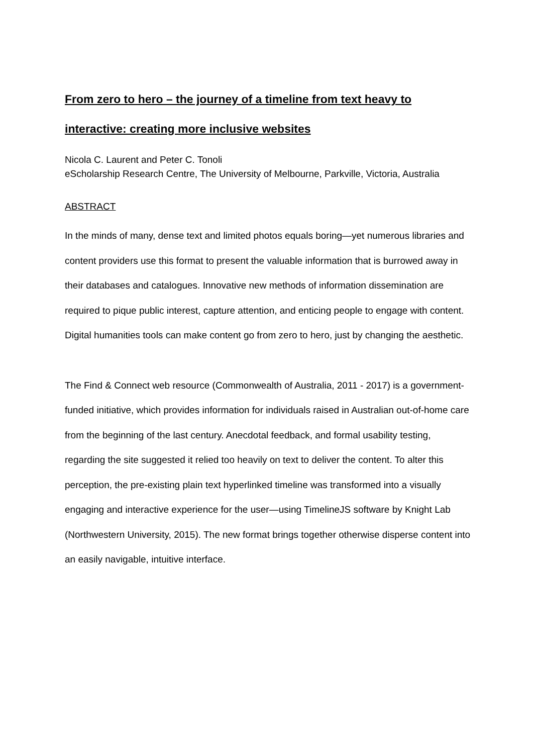From zero to hero – the journey of a timeline from text heavy to interactive: creating more inclusive websites
Nicola C. Laurent and Peter C. Tonoli
eScholarship Research Centre, The University of Melbourne, Parkville, Victoria, Australia
ABSTRACT
In the minds of many, dense text and limited photos equals boring—yet numerous libraries and content providers use this format to present the valuable information that is burrowed away in their databases and catalogues. Innovative new methods of information dissemination are required to pique public interest, capture attention, and enticing people to engage with content. Digital humanities tools can make content go from zero to hero, just by changing the aesthetic.
The Find & Connect web resource (Commonwealth of Australia, 2011 - 2017) is a government-funded initiative, which provides information for individuals raised in Australian out-of-home care from the beginning of the last century. Anecdotal feedback, and formal usability testing, regarding the site suggested it relied too heavily on text to deliver the content. To alter this perception, the pre-existing plain text hyperlinked timeline was transformed into a visually engaging and interactive experience for the user—using TimelineJS software by Knight Lab (Northwestern University, 2015). The new format brings together otherwise disperse content into an easily navigable, intuitive interface.